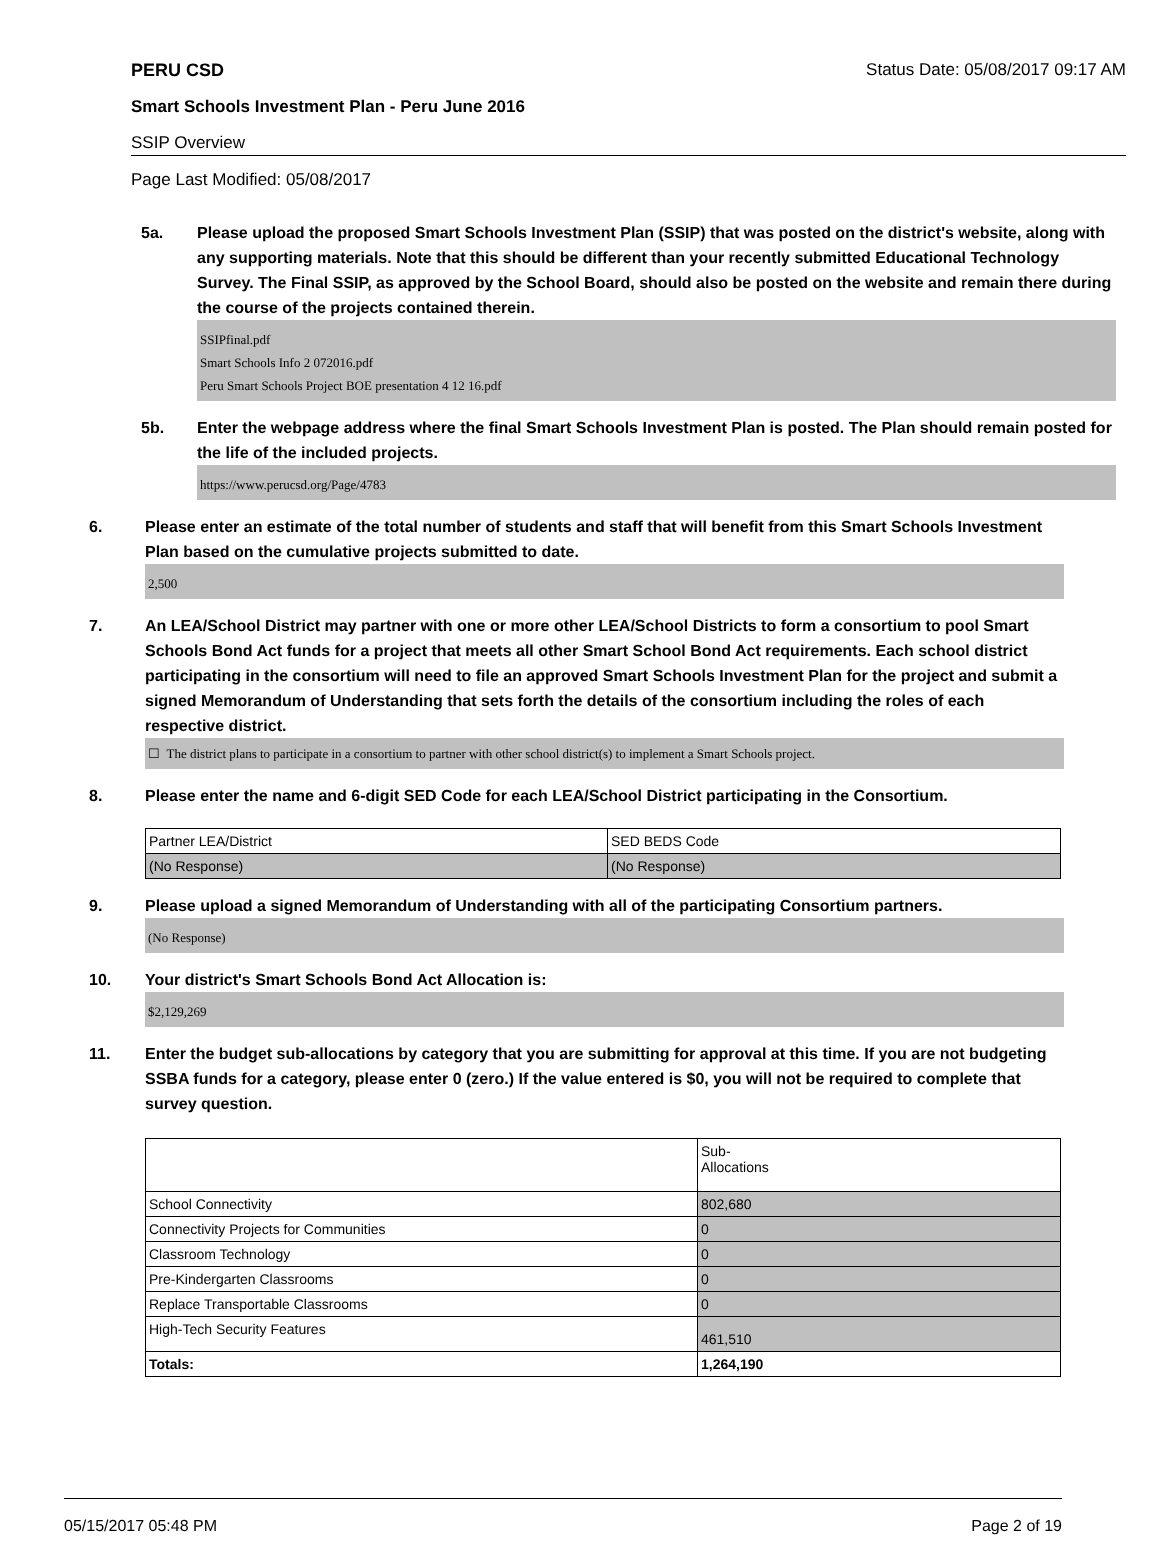PERU CSD Status Date: 05/08/2017 09:17 AM
Smart Schools Investment Plan - Peru June 2016
SSIP Overview
Page Last Modified: 05/08/2017
5a. Please upload the proposed Smart Schools Investment Plan (SSIP) that was posted on the district's website, along with any supporting materials. Note that this should be different than your recently submitted Educational Technology Survey. The Final SSIP, as approved by the School Board, should also be posted on the website and remain there during the course of the projects contained therein.
SSIPfinal.pdf
Smart Schools Info 2 072016.pdf
Peru Smart Schools Project BOE presentation 4 12 16.pdf
5b. Enter the webpage address where the final Smart Schools Investment Plan is posted. The Plan should remain posted for the life of the included projects.
https://www.perucsd.org/Page/4783
6. Please enter an estimate of the total number of students and staff that will benefit from this Smart Schools Investment Plan based on the cumulative projects submitted to date.
2,500
7. An LEA/School District may partner with one or more other LEA/School Districts to form a consortium to pool Smart Schools Bond Act funds for a project that meets all other Smart School Bond Act requirements. Each school district participating in the consortium will need to file an approved Smart Schools Investment Plan for the project and submit a signed Memorandum of Understanding that sets forth the details of the consortium including the roles of each respective district.
☐ The district plans to participate in a consortium to partner with other school district(s) to implement a Smart Schools project.
8. Please enter the name and 6-digit SED Code for each LEA/School District participating in the Consortium.
| Partner LEA/District | SED BEDS Code |
| (No Response) | (No Response) |
9. Please upload a signed Memorandum of Understanding with all of the participating Consortium partners.
(No Response)
10. Your district's Smart Schools Bond Act Allocation is:
$2,129,269
11. Enter the budget sub-allocations by category that you are submitting for approval at this time. If you are not budgeting SSBA funds for a category, please enter 0 (zero.) If the value entered is $0, you will not be required to complete that survey question.
| | Sub- Allocations |
| School Connectivity | 802,680 |
| Connectivity Projects for Communities | 0 |
| Classroom Technology | 0 |
| Pre-Kindergarten Classrooms | 0 |
| Replace Transportable Classrooms | 0 |
| High-Tech Security Features | 461,510 |
| Totals: | 1,264,190 |
05/15/2017 05:48 PM Page 2 of 19